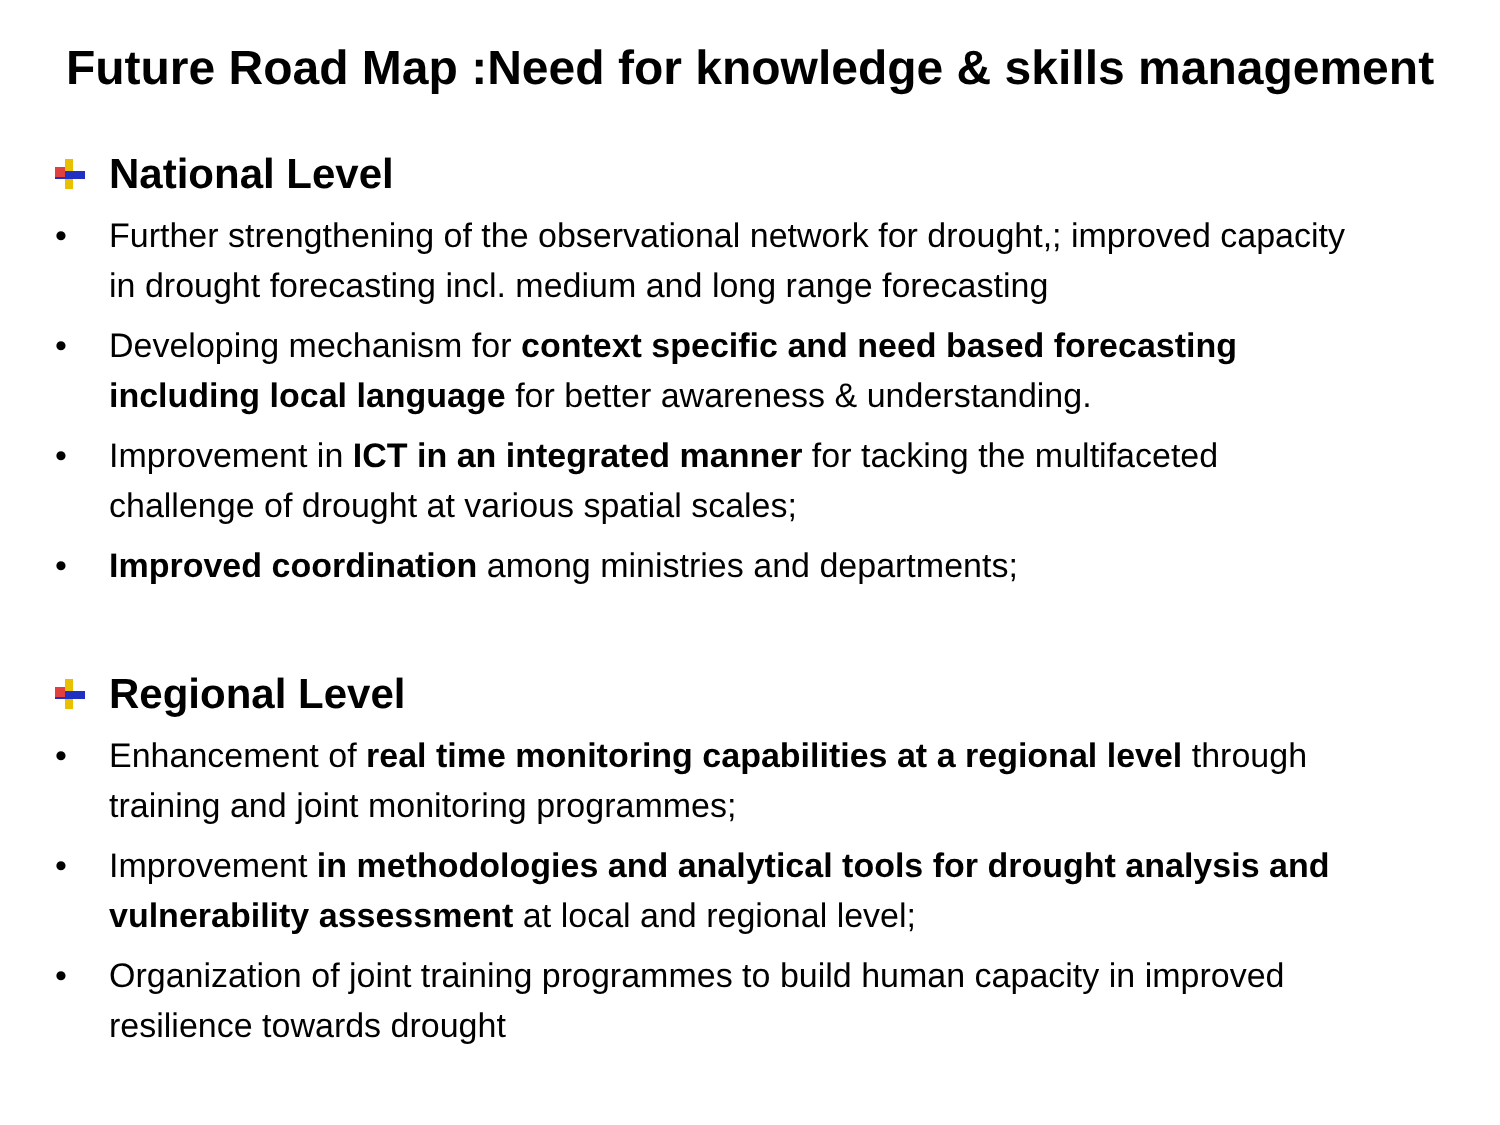Future Road Map :Need for knowledge & skills management
National Level
• Further strengthening of the observational network for drought,; improved capacity in drought forecasting incl. medium and long range forecasting
• Developing mechanism for context specific and need based forecasting including local language for better awareness & understanding.
• Improvement in ICT in an integrated manner for tacking the multifaceted challenge of drought at various spatial scales;
• Improved coordination among ministries and departments;
Regional Level
• Enhancement of real time monitoring capabilities at a regional level through training and joint monitoring programmes;
• Improvement in methodologies and analytical tools for drought analysis and vulnerability assessment at local and regional level;
• Organization of joint training programmes to build human capacity in improved resilience towards drought